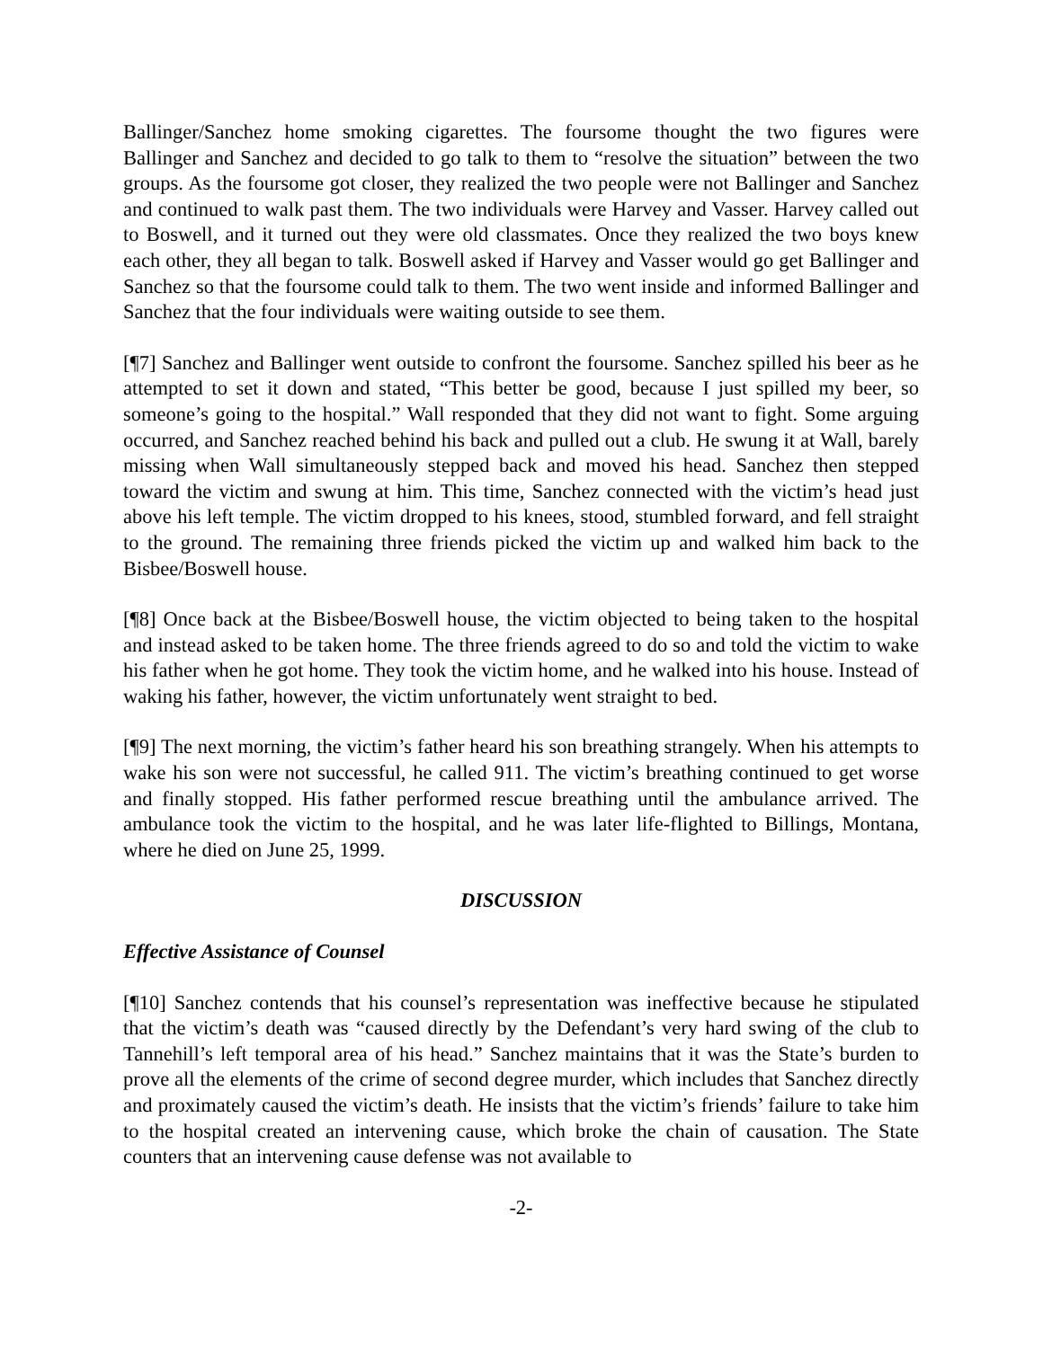Ballinger/Sanchez home smoking cigarettes. The foursome thought the two figures were Ballinger and Sanchez and decided to go talk to them to “resolve the situation” between the two groups. As the foursome got closer, they realized the two people were not Ballinger and Sanchez and continued to walk past them. The two individuals were Harvey and Vasser. Harvey called out to Boswell, and it turned out they were old classmates. Once they realized the two boys knew each other, they all began to talk. Boswell asked if Harvey and Vasser would go get Ballinger and Sanchez so that the foursome could talk to them. The two went inside and informed Ballinger and Sanchez that the four individuals were waiting outside to see them.
[¶7] Sanchez and Ballinger went outside to confront the foursome. Sanchez spilled his beer as he attempted to set it down and stated, “This better be good, because I just spilled my beer, so someone’s going to the hospital.” Wall responded that they did not want to fight. Some arguing occurred, and Sanchez reached behind his back and pulled out a club. He swung it at Wall, barely missing when Wall simultaneously stepped back and moved his head. Sanchez then stepped toward the victim and swung at him. This time, Sanchez connected with the victim’s head just above his left temple. The victim dropped to his knees, stood, stumbled forward, and fell straight to the ground. The remaining three friends picked the victim up and walked him back to the Bisbee/Boswell house.
[¶8] Once back at the Bisbee/Boswell house, the victim objected to being taken to the hospital and instead asked to be taken home. The three friends agreed to do so and told the victim to wake his father when he got home. They took the victim home, and he walked into his house. Instead of waking his father, however, the victim unfortunately went straight to bed.
[¶9] The next morning, the victim’s father heard his son breathing strangely. When his attempts to wake his son were not successful, he called 911. The victim’s breathing continued to get worse and finally stopped. His father performed rescue breathing until the ambulance arrived. The ambulance took the victim to the hospital, and he was later life-flighted to Billings, Montana, where he died on June 25, 1999.
DISCUSSION
Effective Assistance of Counsel
[¶10] Sanchez contends that his counsel’s representation was ineffective because he stipulated that the victim’s death was “caused directly by the Defendant’s very hard swing of the club to Tannehill’s left temporal area of his head.” Sanchez maintains that it was the State’s burden to prove all the elements of the crime of second degree murder, which includes that Sanchez directly and proximately caused the victim’s death. He insists that the victim’s friends’ failure to take him to the hospital created an intervening cause, which broke the chain of causation. The State counters that an intervening cause defense was not available to
-2-